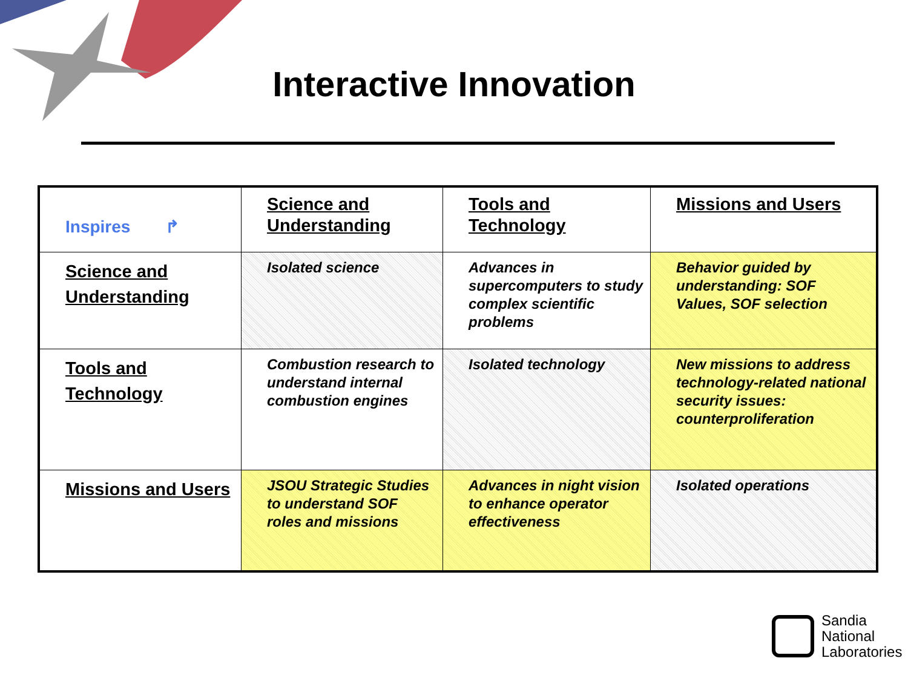Interactive Innovation
| Inspires ↱ | Science and Understanding | Tools and Technology | Missions and Users |
| Science and Understanding | Isolated science | Advances in supercomputers to study complex scientific problems | Behavior guided by understanding: SOF Values, SOF selection |
| Tools and Technology | Combustion research to understand internal combustion engines | Isolated technology | New missions to address technology-related national security issues: counterproliferation |
| Missions and Users | JSOU Strategic Studies to understand SOF roles and missions | Advances in night vision to enhance operator effectiveness | Isolated operations |
Sandia
National
Laboratories